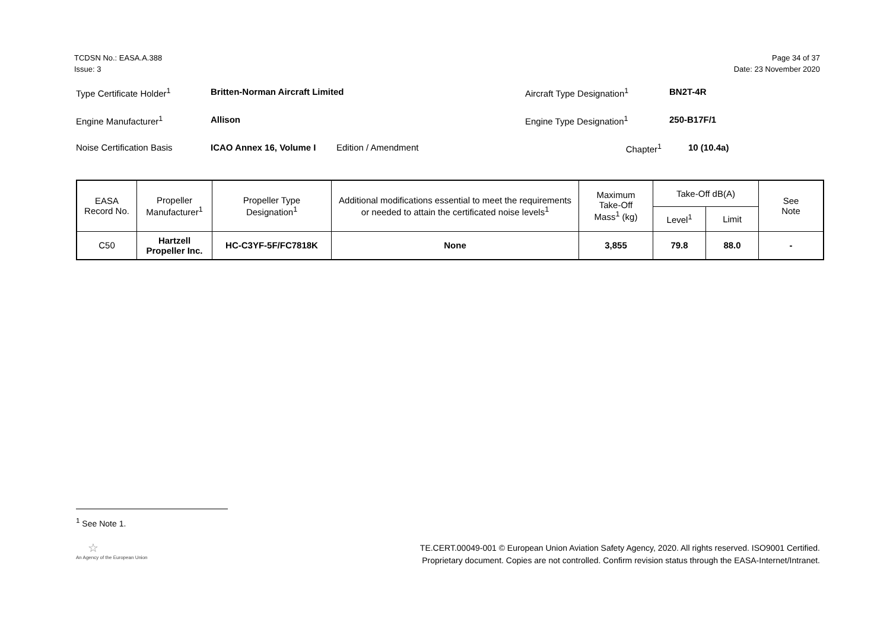TCDSN No.: EASA.A.388
Issue: 3
Page 34 of 37
Date: 23 November 2020
Type Certificate Holder<sup>1</sup> Britten-Norman Aircraft Limited Aircraft Type Designation<sup>1</sup> BN2T-4R
Engine Manufacturer<sup>1</sup> Allison Engine Type Designation<sup>1</sup> 250-B17F/1
Noise Certification Basis ICAO Annex 16, Volume I Edition / Amendment Chapter<sup>1</sup> 10 (10.4a)
| EASA Record No. | Propeller Manufacturer<sup>1</sup> | Propeller Type Designation<sup>1</sup> | Additional modifications essential to meet the requirements or needed to attain the certificated noise levels<sup>1</sup> | Maximum Take-Off Mass<sup>1</sup> (kg) | Take-Off dB(A) | | See Note |
| --- | --- | --- | --- | --- | --- | --- | --- |
| | | | | | Level<sup>1</sup> | Limit | |
| C50 | Hartzell Propeller Inc. | HC-C3YF-5F/FC7818K | None | 3,855 | 79.8 | 88.0 | - |
<sup>1</sup> See Note 1.
☆
An Agency of the European Union
TE.CERT.00049-001 © European Union Aviation Safety Agency, 2020. All rights reserved. ISO9001 Certified.
Proprietary document. Copies are not controlled. Confirm revision status through the EASA-Internet/Intranet.